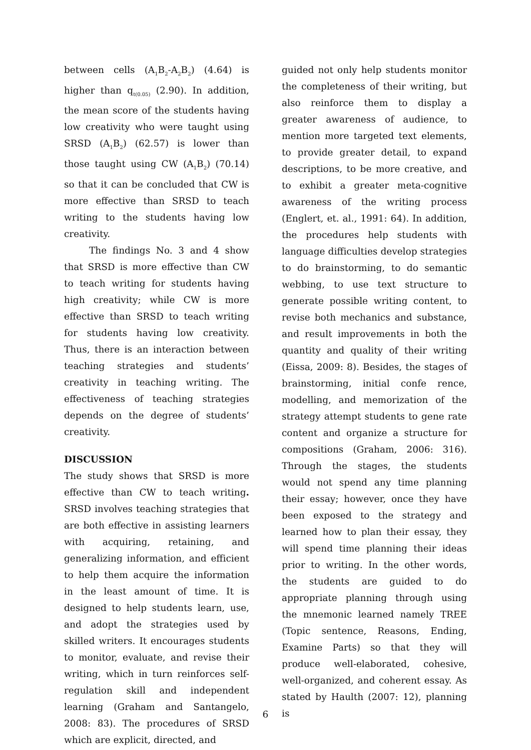between cells (A<sub>1</sub>B<sub>2</sub>-A<sub>2</sub>B<sub>2</sub>) (4.64) is higher than q<sub>t(0.05)</sub> (2.90). In addition, the mean score of the students having low creativity who were taught using SRSD (A<sub>1</sub>B<sub>2</sub>) (62.57) is lower than those taught using CW (A<sub>1</sub>B<sub>2</sub>) (70.14) so that it can be concluded that CW is more effective than SRSD to teach writing to the students having low creativity.
The findings No. 3 and 4 show that SRSD is more effective than CW to teach writing for students having high creativity; while CW is more effective than SRSD to teach writing for students having low creativity. Thus, there is an interaction between teaching strategies and students’ creativity in teaching writing. The effectiveness of teaching strategies depends on the degree of students’ creativity.
DISCUSSION
The study shows that SRSD is more effective than CW to teach writing. SRSD involves teaching strategies that are both effective in assisting learners with acquiring, retaining, and generalizing information, and efficient to help them acquire the information in the least amount of time. It is designed to help students learn, use, and adopt the strategies used by skilled writers. It encourages students to monitor, evaluate, and revise their writing, which in turn reinforces self-regulation skill and independent learning (Graham and Santangelo, 2008: 83). The procedures of SRSD which are explicit, directed, and
guided not only help students monitor the completeness of their writing, but also reinforce them to display a greater awareness of audience, to mention more targeted text elements, to provide greater detail, to expand descriptions, to be more creative, and to exhibit a greater meta-cognitive awareness of the writing process (Englert, et. al., 1991: 64). In addition, the procedures help students with language difficulties develop strategies to do brainstorming, to do semantic webbing, to use text structure to generate possible writing content, to revise both mechanics and substance, and result improvements in both the quantity and quality of their writing (Eissa, 2009: 8). Besides, the stages of brainstorming, initial confe rence, modelling, and memorization of the strategy attempt students to gene rate content and organize a structure for compositions (Graham, 2006: 316). Through the stages, the students would not spend any time planning their essay; however, once they have been exposed to the strategy and learned how to plan their essay, they will spend time planning their ideas prior to writing. In the other words, the students are guided to do appropriate planning through using the mnemonic learned namely TREE (Topic sentence, Reasons, Ending, Examine Parts) so that they will produce well-elaborated, cohesive, well-organized, and coherent essay. As stated by Haulth (2007: 12), planning is
6